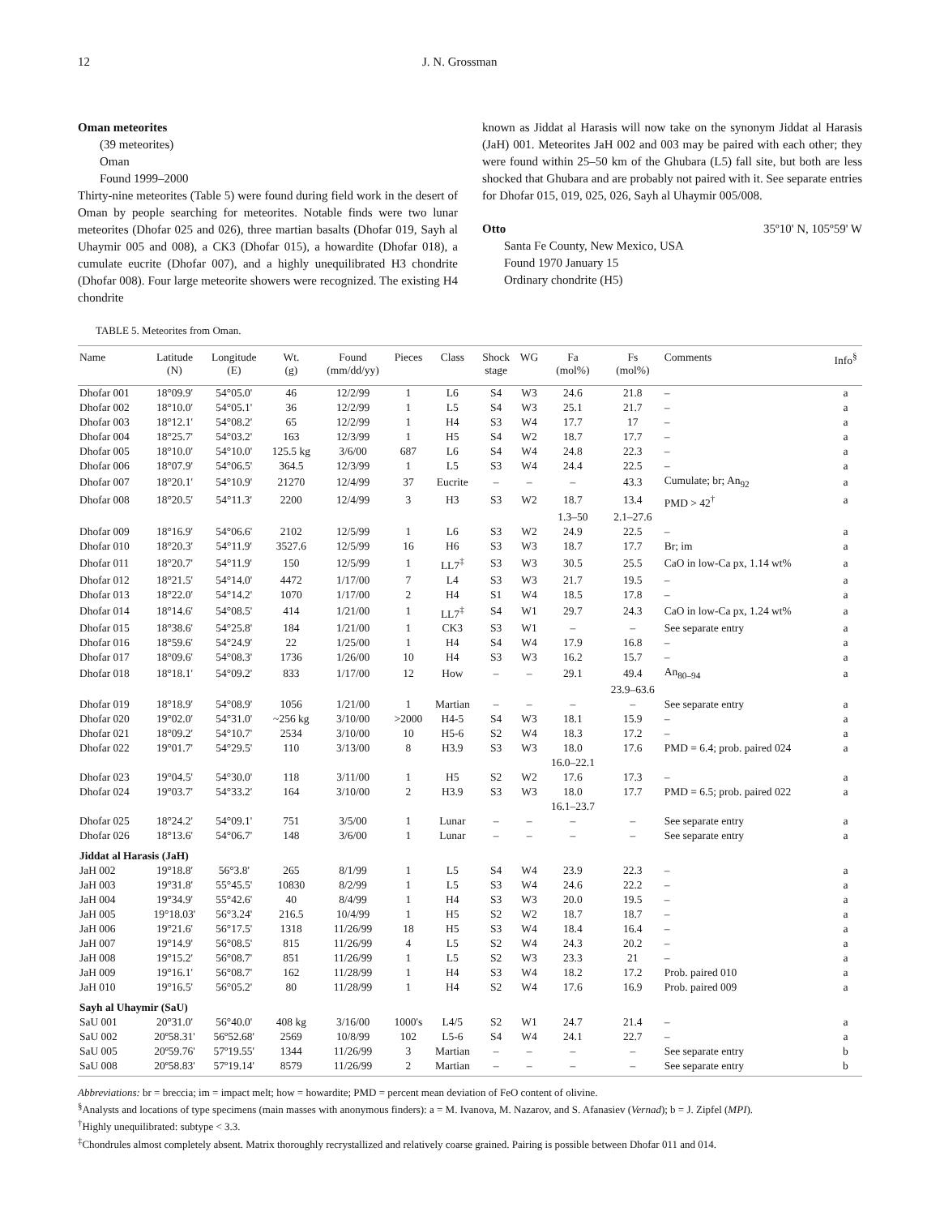12 J. N. Grossman
Oman meteorites
(39 meteorites)
Oman
Found 1999–2000
Thirty-nine meteorites (Table 5) were found during field work in the desert of Oman by people searching for meteorites. Notable finds were two lunar meteorites (Dhofar 025 and 026), three martian basalts (Dhofar 019, Sayh al Uhaymir 005 and 008), a CK3 (Dhofar 015), a howardite (Dhofar 018), a cumulate eucrite (Dhofar 007), and a highly unequilibrated H3 chondrite (Dhofar 008). Four large meteorite showers were recognized. The existing H4 chondrite
known as Jiddat al Harasis will now take on the synonym Jiddat al Harasis (JaH) 001. Meteorites JaH 002 and 003 may be paired with each other; they were found within 25–50 km of the Ghubara (L5) fall site, but both are less shocked that Ghubara and are probably not paired with it. See separate entries for Dhofar 015, 019, 025, 026, Sayh al Uhaymir 005/008.
Otto 35º10' N, 105º59' W
Santa Fe County, New Mexico, USA
Found 1970 January 15
Ordinary chondrite (H5)
TABLE 5. Meteorites from Oman.
| Name | Latitude (N) | Longitude (E) | Wt. (g) | Found (mm/dd/yy) | Pieces | Class | Shock stage | WG | Fa (mol%) | Fs (mol%) | Comments | Info<sup>§</sup> |
| --- | --- | --- | --- | --- | --- | --- | --- | --- | --- | --- | --- | --- |
| Dhofar 001 | 18°09.9' | 54°05.0' | 46 | 12/2/99 | 1 | L6 | S4 | W3 | 24.6 | 21.8 | – | a |
| Dhofar 002 | 18°10.0' | 54°05.1' | 36 | 12/2/99 | 1 | L5 | S4 | W3 | 25.1 | 21.7 | – | a |
| Dhofar 003 | 18°12.1' | 54°08.2' | 65 | 12/2/99 | 1 | H4 | S3 | W4 | 17.7 | 17 | – | a |
| Dhofar 004 | 18°25.7' | 54°03.2' | 163 | 12/3/99 | 1 | H5 | S4 | W2 | 18.7 | 17.7 | – | a |
| Dhofar 005 | 18°10.0' | 54°10.0' | 125.5 kg | 3/6/00 | 687 | L6 | S4 | W4 | 24.8 | 22.3 | – | a |
| Dhofar 006 | 18°07.9' | 54°06.5' | 364.5 | 12/3/99 | 1 | L5 | S3 | W4 | 24.4 | 22.5 | – | a |
| Dhofar 007 | 18°20.1' | 54°10.9' | 21270 | 12/4/99 | 37 | Eucrite | – | – | – | 43.3 | Cumulate; br; An<sub>92</sub> | a |
| Dhofar 008 | 18°20.5' | 54°11.3' | 2200 | 12/4/99 | 3 | H3 | S3 | W2 | 18.7 | 13.4 | PMD > 42<sup>†</sup> | a |
| | | | | | | | | | 1.3–50 | 2.1–27.6 | | |
| Dhofar 009 | 18°16.9' | 54°06.6' | 2102 | 12/5/99 | 1 | L6 | S3 | W2 | 24.9 | 22.5 | – | a |
| Dhofar 010 | 18°20.3' | 54°11.9' | 3527.6 | 12/5/99 | 16 | H6 | S3 | W3 | 18.7 | 17.7 | Br; im | a |
| Dhofar 011 | 18°20.7' | 54°11.9' | 150 | 12/5/99 | 1 | LL7<sup>‡</sup> | S3 | W3 | 30.5 | 25.5 | CaO in low-Ca px, 1.14 wt% | a |
| Dhofar 012 | 18°21.5' | 54°14.0' | 4472 | 1/17/00 | 7 | L4 | S3 | W3 | 21.7 | 19.5 | – | a |
| Dhofar 013 | 18°22.0' | 54°14.2' | 1070 | 1/17/00 | 2 | H4 | S1 | W4 | 18.5 | 17.8 | – | a |
| Dhofar 014 | 18°14.6' | 54°08.5' | 414 | 1/21/00 | 1 | LL7<sup>‡</sup> | S4 | W1 | 29.7 | 24.3 | CaO in low-Ca px, 1.24 wt% | a |
| Dhofar 015 | 18°38.6' | 54°25.8' | 184 | 1/21/00 | 1 | CK3 | S3 | W1 | – | – | See separate entry | a |
| Dhofar 016 | 18°59.6' | 54°24.9' | 22 | 1/25/00 | 1 | H4 | S4 | W4 | 17.9 | 16.8 | – | a |
| Dhofar 017 | 18°09.6' | 54°08.3' | 1736 | 1/26/00 | 10 | H4 | S3 | W3 | 16.2 | 15.7 | – | a |
| Dhofar 018 | 18°18.1' | 54°09.2' | 833 | 1/17/00 | 12 | How | – | – | 29.1 | 49.4 | An<sub>80–94</sub> | a |
| | | | | | | | | | | 23.9–63.6 | | |
| Dhofar 019 | 18°18.9' | 54°08.9' | 1056 | 1/21/00 | 1 | Martian | – | – | – | – | See separate entry | a |
| Dhofar 020 | 19°02.0' | 54°31.0' | ~256 kg | 3/10/00 | >2000 | H4-5 | S4 | W3 | 18.1 | 15.9 | – | a |
| Dhofar 021 | 18°09.2' | 54°10.7' | 2534 | 3/10/00 | 10 | H5-6 | S2 | W4 | 18.3 | 17.2 | – | a |
| Dhofar 022 | 19°01.7' | 54°29.5' | 110 | 3/13/00 | 8 | H3.9 | S3 | W3 | 18.0 | 17.6 | PMD = 6.4; prob. paired 024 | a |
| | | | | | | | | | 16.0–22.1 | | | |
| Dhofar 023 | 19°04.5' | 54°30.0' | 118 | 3/11/00 | 1 | H5 | S2 | W2 | 17.6 | 17.3 | – | a |
| Dhofar 024 | 19°03.7' | 54°33.2' | 164 | 3/10/00 | 2 | H3.9 | S3 | W3 | 18.0 | 17.7 | PMD = 6.5; prob. paired 022 | a |
| | | | | | | | | | 16.1–23.7 | | | |
| Dhofar 025 | 18°24.2' | 54°09.1' | 751 | 3/5/00 | 1 | Lunar | – | – | – | – | See separate entry | a |
| Dhofar 026 | 18°13.6' | 54°06.7' | 148 | 3/6/00 | 1 | Lunar | – | – | – | – | See separate entry | a |
| Jiddat al Harasis (JaH) | | | | | | | | | | | | |
| JaH 002 | 19°18.8' | 56°3.8' | 265 | 8/1/99 | 1 | L5 | S4 | W4 | 23.9 | 22.3 | – | a |
| JaH 003 | 19°31.8' | 55°45.5' | 10830 | 8/2/99 | 1 | L5 | S3 | W4 | 24.6 | 22.2 | – | a |
| JaH 004 | 19°34.9' | 55°42.6' | 40 | 8/4/99 | 1 | H4 | S3 | W3 | 20.0 | 19.5 | – | a |
| JaH 005 | 19°18.03' | 56°3.24' | 216.5 | 10/4/99 | 1 | H5 | S2 | W2 | 18.7 | 18.7 | – | a |
| JaH 006 | 19°21.6' | 56°17.5' | 1318 | 11/26/99 | 18 | H5 | S3 | W4 | 18.4 | 16.4 | – | a |
| JaH 007 | 19°14.9' | 56°08.5' | 815 | 11/26/99 | 4 | L5 | S2 | W4 | 24.3 | 20.2 | – | a |
| JaH 008 | 19°15.2' | 56°08.7' | 851 | 11/26/99 | 1 | L5 | S2 | W3 | 23.3 | 21 | – | a |
| JaH 009 | 19°16.1' | 56°08.7' | 162 | 11/28/99 | 1 | H4 | S3 | W4 | 18.2 | 17.2 | Prob. paired 010 | a |
| JaH 010 | 19°16.5' | 56°05.2' | 80 | 11/28/99 | 1 | H4 | S2 | W4 | 17.6 | 16.9 | Prob. paired 009 | a |
| Sayh al Uhaymir (SaU) | | | | | | | | | | | | |
| SaU 001 | 20°31.0' | 56°40.0' | 408 kg | 3/16/00 | 1000's | L4/5 | S2 | W1 | 24.7 | 21.4 | – | a |
| SaU 002 | 20º58.31' | 56º52.68' | 2569 | 10/8/99 | 102 | L5-6 | S4 | W4 | 24.1 | 22.7 | – | a |
| SaU 005 | 20º59.76' | 57º19.55' | 1344 | 11/26/99 | 3 | Martian | – | – | – | – | See separate entry | b |
| SaU 008 | 20º58.83' | 57º19.14' | 8579 | 11/26/99 | 2 | Martian | – | – | – | – | See separate entry | b |
Abbreviations: br = breccia; im = impact melt; how = howardite; PMD = percent mean deviation of FeO content of olivine.
<sup>§</sup> Analysts and locations of type specimens (main masses with anonymous finders): a = M. Ivanova, M. Nazarov, and S. Afanasiev (Vernad); b = J. Zipfel (MPI).
<sup>†</sup> Highly unequilibrated: subtype < 3.3.
<sup>‡</sup> Chondrules almost completely absent. Matrix thoroughly recrystallized and relatively coarse grained. Pairing is possible between Dhofar 011 and 014.